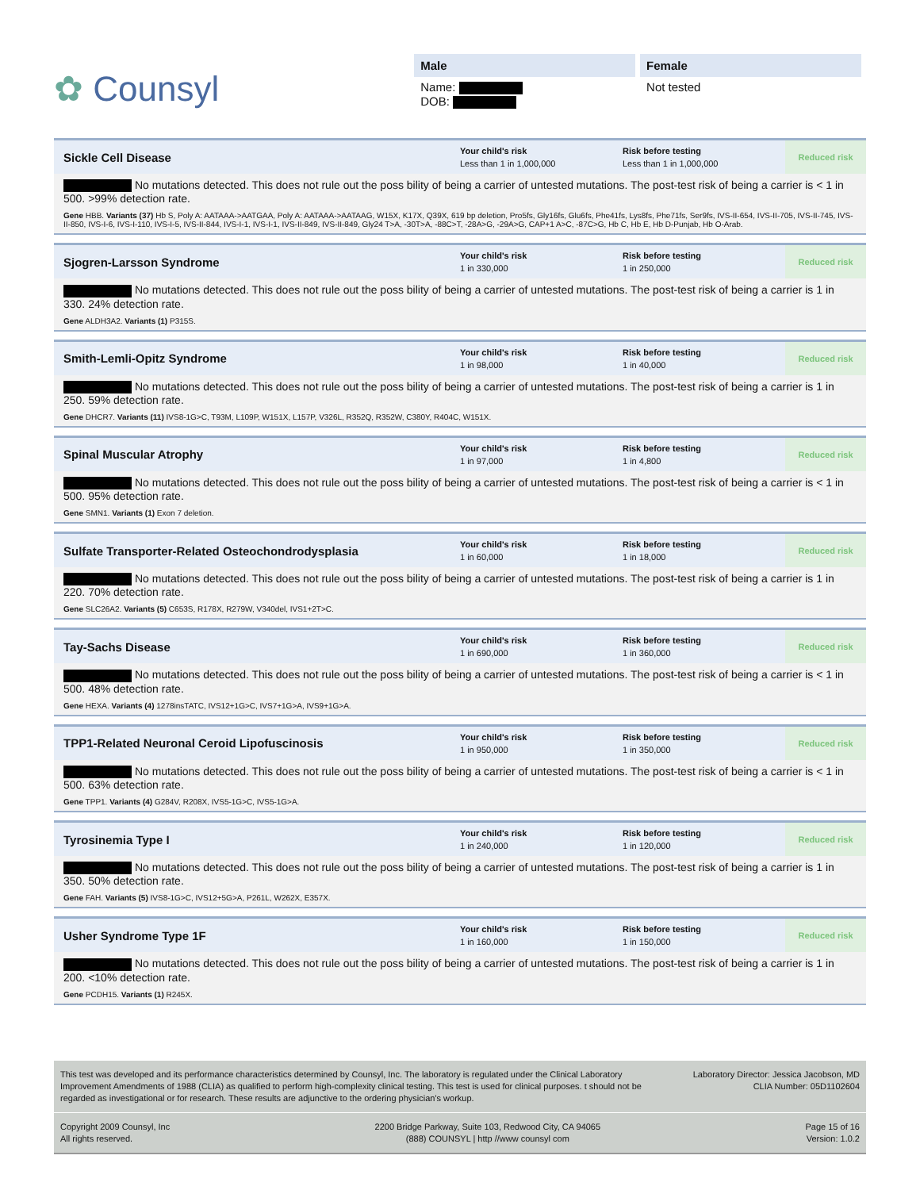✿ Counsyl
Male
Name:
DOB:
Female
Not tested
Sickle Cell Disease
Your child's risk
Less than 1 in 1,000,000
Risk before testing
Less than 1 in 1,000,000
Reduced risk
No mutations detected. This does not rule out the poss bility of being a carrier of untested mutations. The post-test risk of being a carrier is < 1 in 500. >99% detection rate.
Gene HBB. Variants (37) Hb S, Poly A: AATAAA->AATGAA, Poly A: AATAAA->AATAAG, W15X, K17X, Q39X, 619 bp deletion, Pro5fs, Gly16fs, Glu6fs, Phe41fs, Lys8fs, Phe71fs, Ser9fs, IVS-II-654, IVS-II-705, IVS-II-745, IVS-II-850, IVS-I-6, IVS-I-110, IVS-I-5, IVS-II-844, IVS-I-1, IVS-I-1, IVS-II-849, IVS-II-849, Gly24 T>A, -30T>A, -88C>T, -28A>G, -29A>G, CAP+1 A>C, -87C>G, Hb C, Hb E, Hb D-Punjab, Hb O-Arab.
Sjogren-Larsson Syndrome
Your child's risk
1 in 330,000
Risk before testing
1 in 250,000
Reduced risk
No mutations detected. This does not rule out the poss bility of being a carrier of untested mutations. The post-test risk of being a carrier is 1 in 330. 24% detection rate.
Gene ALDH3A2. Variants (1) P315S.
Smith-Lemli-Opitz Syndrome
Your child's risk
1 in 98,000
Risk before testing
1 in 40,000
Reduced risk
No mutations detected. This does not rule out the poss bility of being a carrier of untested mutations. The post-test risk of being a carrier is 1 in 250. 59% detection rate.
Gene DHCR7. Variants (11) IVS8-1G>C, T93M, L109P, W151X, L157P, V326L, R352Q, R352W, C380Y, R404C, W151X.
Spinal Muscular Atrophy
Your child's risk
1 in 97,000
Risk before testing
1 in 4,800
Reduced risk
No mutations detected. This does not rule out the poss bility of being a carrier of untested mutations. The post-test risk of being a carrier is < 1 in 500. 95% detection rate.
Gene SMN1. Variants (1) Exon 7 deletion.
Sulfate Transporter-Related Osteochondrodysplasia
Your child's risk
1 in 60,000
Risk before testing
1 in 18,000
Reduced risk
No mutations detected. This does not rule out the poss bility of being a carrier of untested mutations. The post-test risk of being a carrier is 1 in 220. 70% detection rate.
Gene SLC26A2. Variants (5) C653S, R178X, R279W, V340del, IVS1+2T>C.
Tay-Sachs Disease
Your child's risk
1 in 690,000
Risk before testing
1 in 360,000
Reduced risk
No mutations detected. This does not rule out the poss bility of being a carrier of untested mutations. The post-test risk of being a carrier is < 1 in 500. 48% detection rate.
Gene HEXA. Variants (4) 1278insTATC, IVS12+1G>C, IVS7+1G>A, IVS9+1G>A.
TPP1-Related Neuronal Ceroid Lipofuscinosis
Your child's risk
1 in 950,000
Risk before testing
1 in 350,000
Reduced risk
No mutations detected. This does not rule out the poss bility of being a carrier of untested mutations. The post-test risk of being a carrier is < 1 in 500. 63% detection rate.
Gene TPP1. Variants (4) G284V, R208X, IVS5-1G>C, IVS5-1G>A.
Tyrosinemia Type I
Your child's risk
1 in 240,000
Risk before testing
1 in 120,000
Reduced risk
No mutations detected. This does not rule out the poss bility of being a carrier of untested mutations. The post-test risk of being a carrier is 1 in 350. 50% detection rate.
Gene FAH. Variants (5) IVS8-1G>C, IVS12+5G>A, P261L, W262X, E357X.
Usher Syndrome Type 1F
Your child's risk
1 in 160,000
Risk before testing
1 in 150,000
Reduced risk
No mutations detected. This does not rule out the poss bility of being a carrier of untested mutations. The post-test risk of being a carrier is 1 in 200. <10% detection rate.
Gene PCDH15. Variants (1) R245X.
This test was developed and its performance characteristics determined by Counsyl, Inc. The laboratory is regulated under the Clinical Laboratory Improvement Amendments of 1988 (CLIA) as qualified to perform high-complexity clinical testing. This test is used for clinical purposes. t should not be regarded as investigational or for research. These results are adjunctive to the ordering physician's workup.
Laboratory Director: Jessica Jacobson, MD
CLIA Number: 05D1102604
Copyright 2009 Counsyl, Inc
All rights reserved.
2200 Bridge Parkway, Suite 103, Redwood City, CA 94065
(888) COUNSYL | http //www counsyl com
Page 15 of 16
Version: 1.0.2